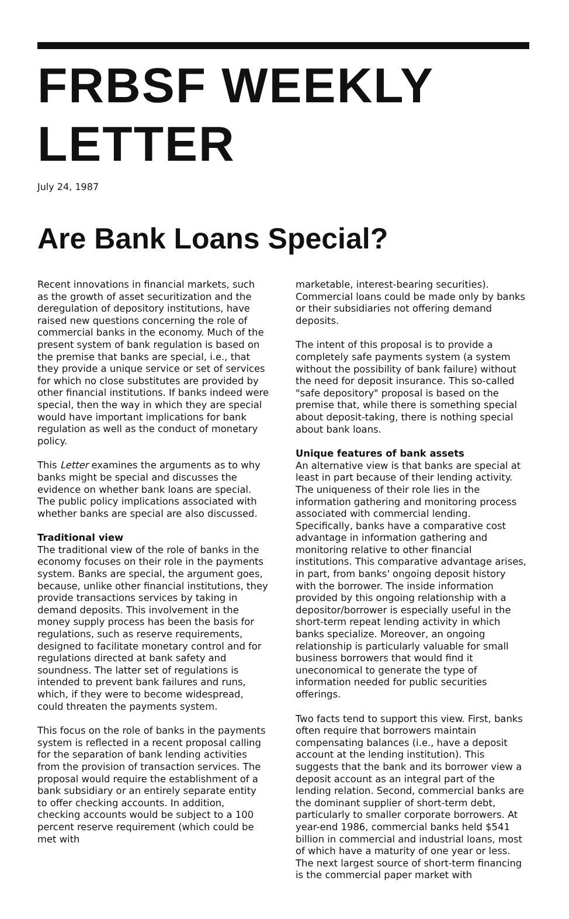FRBSF WEEKLY LETTER
July 24, 1987
Are Bank Loans Special?
Recent innovations in financial markets, such as the growth of asset securitization and the deregulation of depository institutions, have raised new questions concerning the role of commercial banks in the economy. Much of the present system of bank regulation is based on the premise that banks are special, i.e., that they provide a unique service or set of services for which no close substitutes are provided by other financial institutions. If banks indeed were special, then the way in which they are special would have important implications for bank regulation as well as the conduct of monetary policy.
This Letter examines the arguments as to why banks might be special and discusses the evidence on whether bank loans are special. The public policy implications associated with whether banks are special are also discussed.
Traditional view
The traditional view of the role of banks in the economy focuses on their role in the payments system. Banks are special, the argument goes, because, unlike other financial institutions, they provide transactions services by taking in demand deposits. This involvement in the money supply process has been the basis for regulations, such as reserve requirements, designed to facilitate monetary control and for regulations directed at bank safety and soundness. The latter set of regulations is intended to prevent bank failures and runs, which, if they were to become widespread, could threaten the payments system.
This focus on the role of banks in the payments system is reflected in a recent proposal calling for the separation of bank lending activities from the provision of transaction services. The proposal would require the establishment of a bank subsidiary or an entirely separate entity to offer checking accounts. In addition, checking accounts would be subject to a 100 percent reserve requirement (which could be met with
marketable, interest-bearing securities). Commercial loans could be made only by banks or their subsidiaries not offering demand deposits.
The intent of this proposal is to provide a completely safe payments system (a system without the possibility of bank failure) without the need for deposit insurance. This so-called "safe depository" proposal is based on the premise that, while there is something special about deposit-taking, there is nothing special about bank loans.
Unique features of bank assets
An alternative view is that banks are special at least in part because of their lending activity. The uniqueness of their role lies in the information gathering and monitoring process associated with commercial lending. Specifically, banks have a comparative cost advantage in information gathering and monitoring relative to other financial institutions. This comparative advantage arises, in part, from banks' ongoing deposit history with the borrower. The inside information provided by this ongoing relationship with a depositor/borrower is especially useful in the short-term repeat lending activity in which banks specialize. Moreover, an ongoing relationship is particularly valuable for small business borrowers that would find it uneconomical to generate the type of information needed for public securities offerings.
Two facts tend to support this view. First, banks often require that borrowers maintain compensating balances (i.e., have a deposit account at the lending institution). This suggests that the bank and its borrower view a deposit account as an integral part of the lending relation. Second, commercial banks are the dominant supplier of short-term debt, particularly to smaller corporate borrowers. At year-end 1986, commercial banks held $541 billion in commercial and industrial loans, most of which have a maturity of one year or less. The next largest source of short-term financing is the commercial paper market with